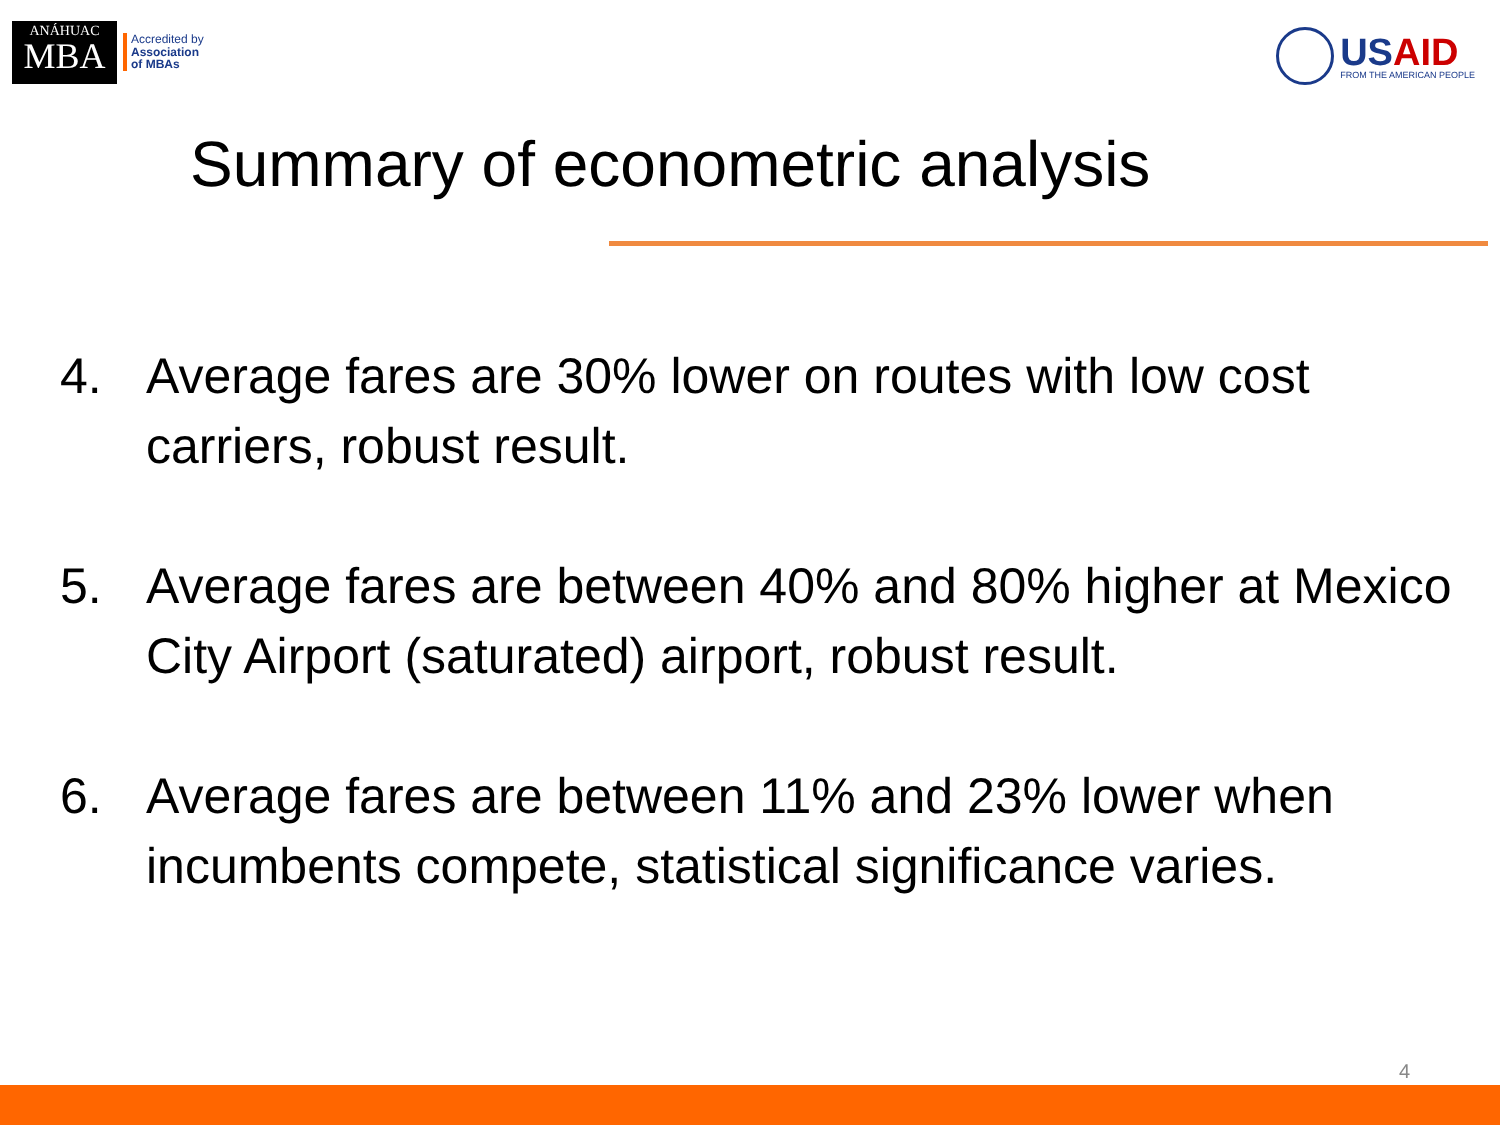ANÁHUAC
MBA
Accredited by
Association
of MBAs
USAID
FROM THE AMERICAN PEOPLE
Summary of econometric analysis
4. Average fares are 30% lower on routes with low cost carriers, robust result.
5. Average fares are between 40% and 80% higher at Mexico City Airport (saturated) airport, robust result.
6. Average fares are between 11% and 23% lower when incumbents compete, statistical significance varies.
4